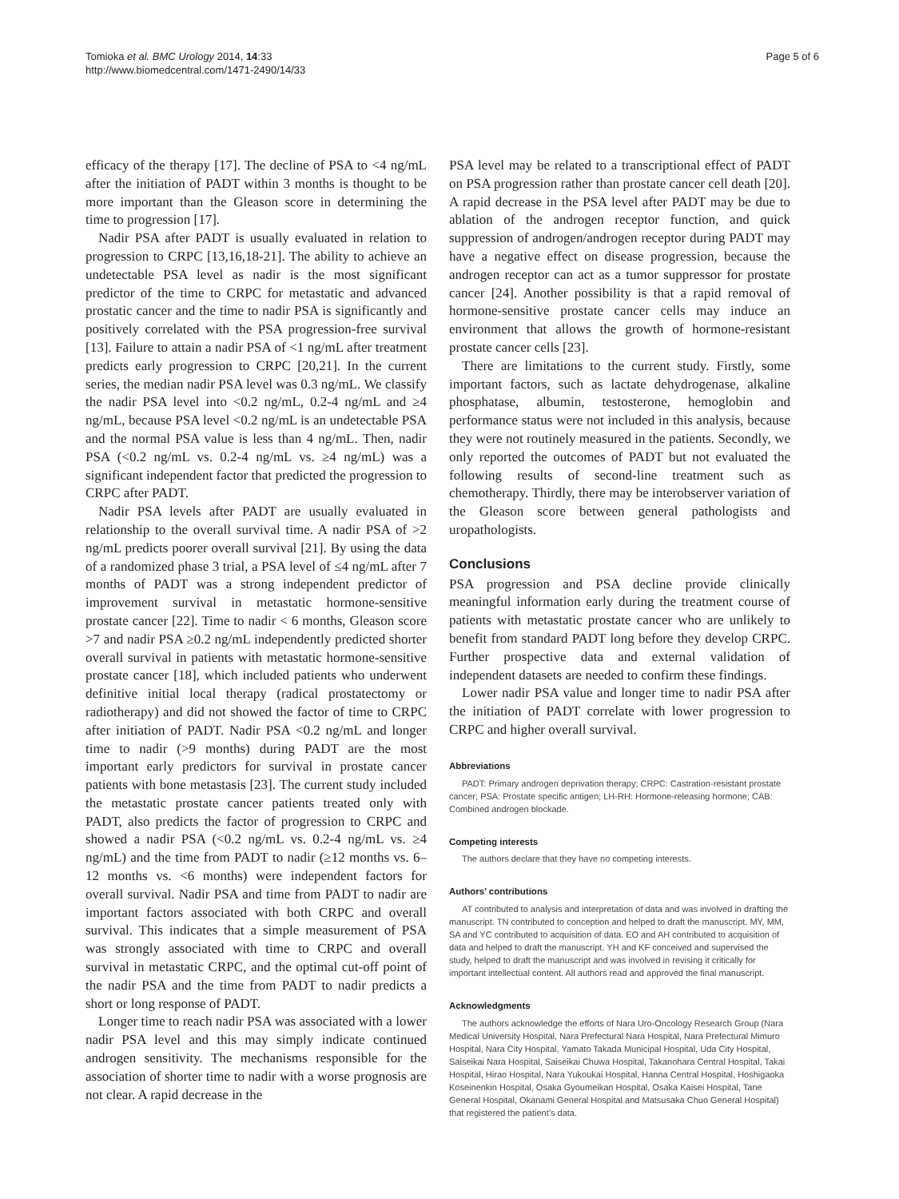Tomioka et al. BMC Urology 2014, 14:33
http://www.biomedcentral.com/1471-2490/14/33
Page 5 of 6
efficacy of the therapy [17]. The decline of PSA to <4 ng/mL after the initiation of PADT within 3 months is thought to be more important than the Gleason score in determining the time to progression [17].
Nadir PSA after PADT is usually evaluated in relation to progression to CRPC [13,16,18-21]. The ability to achieve an undetectable PSA level as nadir is the most significant predictor of the time to CRPC for metastatic and advanced prostatic cancer and the time to nadir PSA is significantly and positively correlated with the PSA progression-free survival [13]. Failure to attain a nadir PSA of <1 ng/mL after treatment predicts early progression to CRPC [20,21]. In the current series, the median nadir PSA level was 0.3 ng/mL. We classify the nadir PSA level into <0.2 ng/mL, 0.2-4 ng/mL and ≥4 ng/mL, because PSA level <0.2 ng/mL is an undetectable PSA and the normal PSA value is less than 4 ng/mL. Then, nadir PSA (<0.2 ng/mL vs. 0.2-4 ng/mL vs. ≥4 ng/mL) was a significant independent factor that predicted the progression to CRPC after PADT.
Nadir PSA levels after PADT are usually evaluated in relationship to the overall survival time. A nadir PSA of >2 ng/mL predicts poorer overall survival [21]. By using the data of a randomized phase 3 trial, a PSA level of ≤4 ng/mL after 7 months of PADT was a strong independent predictor of improvement survival in metastatic hormone-sensitive prostate cancer [22]. Time to nadir < 6 months, Gleason score >7 and nadir PSA ≥0.2 ng/mL independently predicted shorter overall survival in patients with metastatic hormone-sensitive prostate cancer [18], which included patients who underwent definitive initial local therapy (radical prostatectomy or radiotherapy) and did not showed the factor of time to CRPC after initiation of PADT. Nadir PSA <0.2 ng/mL and longer time to nadir (>9 months) during PADT are the most important early predictors for survival in prostate cancer patients with bone metastasis [23]. The current study included the metastatic prostate cancer patients treated only with PADT, also predicts the factor of progression to CRPC and showed a nadir PSA (<0.2 ng/mL vs. 0.2-4 ng/mL vs. ≥4 ng/mL) and the time from PADT to nadir (≥12 months vs. 6–12 months vs. <6 months) were independent factors for overall survival. Nadir PSA and time from PADT to nadir are important factors associated with both CRPC and overall survival. This indicates that a simple measurement of PSA was strongly associated with time to CRPC and overall survival in metastatic CRPC, and the optimal cut-off point of the nadir PSA and the time from PADT to nadir predicts a short or long response of PADT.
Longer time to reach nadir PSA was associated with a lower nadir PSA level and this may simply indicate continued androgen sensitivity. The mechanisms responsible for the association of shorter time to nadir with a worse prognosis are not clear. A rapid decrease in the
PSA level may be related to a transcriptional effect of PADT on PSA progression rather than prostate cancer cell death [20]. A rapid decrease in the PSA level after PADT may be due to ablation of the androgen receptor function, and quick suppression of androgen/androgen receptor during PADT may have a negative effect on disease progression, because the androgen receptor can act as a tumor suppressor for prostate cancer [24]. Another possibility is that a rapid removal of hormone-sensitive prostate cancer cells may induce an environment that allows the growth of hormone-resistant prostate cancer cells [23].
There are limitations to the current study. Firstly, some important factors, such as lactate dehydrogenase, alkaline phosphatase, albumin, testosterone, hemoglobin and performance status were not included in this analysis, because they were not routinely measured in the patients. Secondly, we only reported the outcomes of PADT but not evaluated the following results of second-line treatment such as chemotherapy. Thirdly, there may be interobserver variation of the Gleason score between general pathologists and uropathologists.
Conclusions
PSA progression and PSA decline provide clinically meaningful information early during the treatment course of patients with metastatic prostate cancer who are unlikely to benefit from standard PADT long before they develop CRPC. Further prospective data and external validation of independent datasets are needed to confirm these findings.
Lower nadir PSA value and longer time to nadir PSA after the initiation of PADT correlate with lower progression to CRPC and higher overall survival.
Abbreviations
PADT: Primary androgen deprivation therapy; CRPC: Castration-resistant prostate cancer; PSA: Prostate specific antigen; LH-RH: Hormone-releasing hormone; CAB: Combined androgen blockade.
Competing interests
The authors declare that they have no competing interests.
Authors’ contributions
AT contributed to analysis and interpretation of data and was involved in drafting the manuscript. TN contributed to conception and helped to draft the manuscript. MY, MM, SA and YC contributed to acquisition of data. EO and AH contributed to acquisition of data and helped to draft the manuscript. YH and KF conceived and supervised the study, helped to draft the manuscript and was involved in revising it critically for important intellectual content. All authors read and approved the final manuscript.
Acknowledgments
The authors acknowledge the efforts of Nara Uro-Oncology Research Group (Nara Medical University Hospital, Nara Prefectural Nara Hospital, Nara Prefectural Mimuro Hospital, Nara City Hospital, Yamato Takada Municipal Hospital, Uda City Hospital, Saiseikai Nara Hospital, Saiseikai Chuwa Hospital, Takanohara Central Hospital, Takai Hospital, Hirao Hospital, Nara Yukoukai Hospital, Hanna Central Hospital, Hoshigaoka Koseinenkin Hospital, Osaka Gyoumeikan Hospital, Osaka Kaisei Hospital, Tane General Hospital, Okanami General Hospital and Matsusaka Chuo General Hospital) that registered the patient’s data.